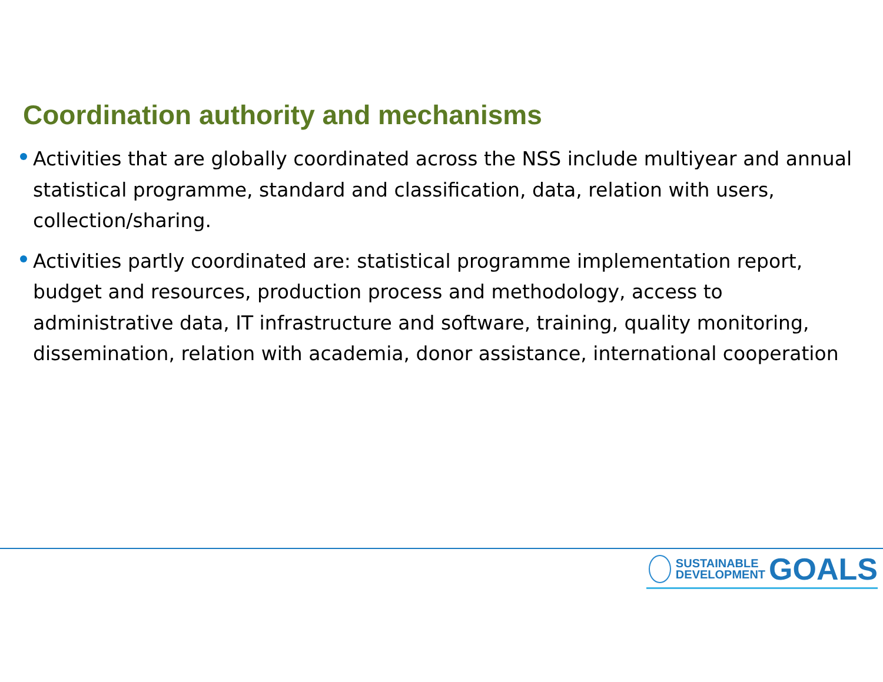Coordination authority and mechanisms
Activities that are globally coordinated across the NSS include multiyear and annual statistical programme, standard and classification, data, relation with users, collection/sharing.
Activities partly coordinated are: statistical programme implementation report, budget and resources, production process and methodology, access to administrative data, IT infrastructure and software, training, quality monitoring, dissemination, relation with academia, donor assistance, international cooperation
SUSTAINABLE
DEVELOPMENT
GOALS